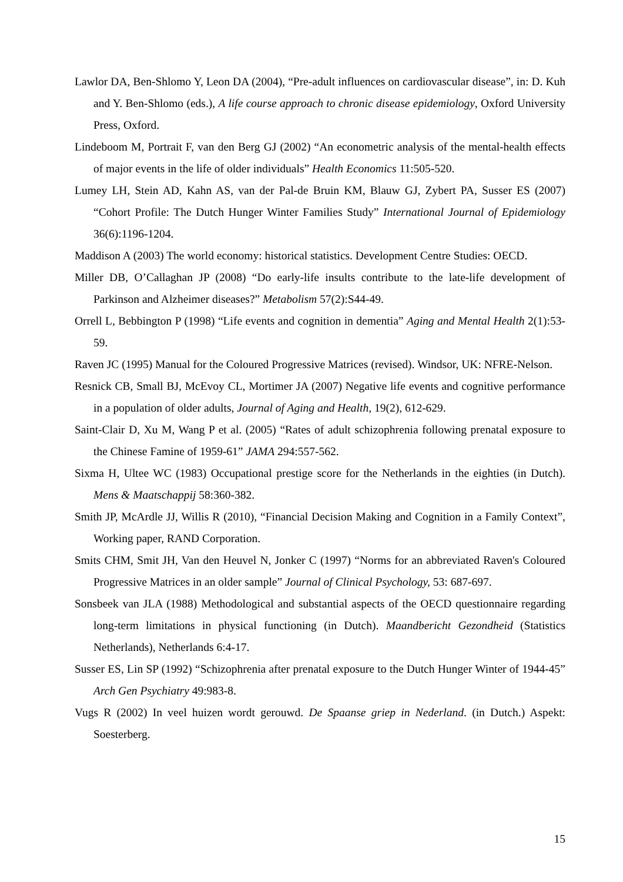Lawlor DA, Ben-Shlomo Y, Leon DA (2004), “Pre-adult influences on cardiovascular disease”, in: D. Kuh and Y. Ben-Shlomo (eds.), A life course approach to chronic disease epidemiology, Oxford University Press, Oxford.
Lindeboom M, Portrait F, van den Berg GJ (2002) “An econometric analysis of the mental-health effects of major events in the life of older individuals” Health Economics 11:505-520.
Lumey LH, Stein AD, Kahn AS, van der Pal-de Bruin KM, Blauw GJ, Zybert PA, Susser ES (2007) “Cohort Profile: The Dutch Hunger Winter Families Study” International Journal of Epidemiology 36(6):1196-1204.
Maddison A (2003) The world economy: historical statistics. Development Centre Studies: OECD.
Miller DB, O’Callaghan JP (2008) “Do early-life insults contribute to the late-life development of Parkinson and Alzheimer diseases?” Metabolism 57(2):S44-49.
Orrell L, Bebbington P (1998) “Life events and cognition in dementia” Aging and Mental Health 2(1):53-59.
Raven JC (1995) Manual for the Coloured Progressive Matrices (revised). Windsor, UK: NFRE-Nelson.
Resnick CB, Small BJ, McEvoy CL, Mortimer JA (2007) Negative life events and cognitive performance in a population of older adults, Journal of Aging and Health, 19(2), 612-629.
Saint-Clair D, Xu M, Wang P et al. (2005) “Rates of adult schizophrenia following prenatal exposure to the Chinese Famine of 1959-61” JAMA 294:557-562.
Sixma H, Ultee WC (1983) Occupational prestige score for the Netherlands in the eighties (in Dutch). Mens & Maatschappij 58:360-382.
Smith JP, McArdle JJ, Willis R (2010), “Financial Decision Making and Cognition in a Family Context”, Working paper, RAND Corporation.
Smits CHM, Smit JH, Van den Heuvel N, Jonker C (1997) “Norms for an abbreviated Raven's Coloured Progressive Matrices in an older sample” Journal of Clinical Psychology, 53: 687-697.
Sonsbeek van JLA (1988) Methodological and substantial aspects of the OECD questionnaire regarding long-term limitations in physical functioning (in Dutch). Maandbericht Gezondheid (Statistics Netherlands), Netherlands 6:4-17.
Susser ES, Lin SP (1992) “Schizophrenia after prenatal exposure to the Dutch Hunger Winter of 1944-45” Arch Gen Psychiatry 49:983-8.
Vugs R (2002) In veel huizen wordt gerouwd. De Spaanse griep in Nederland. (in Dutch.) Aspekt: Soesterberg.
15